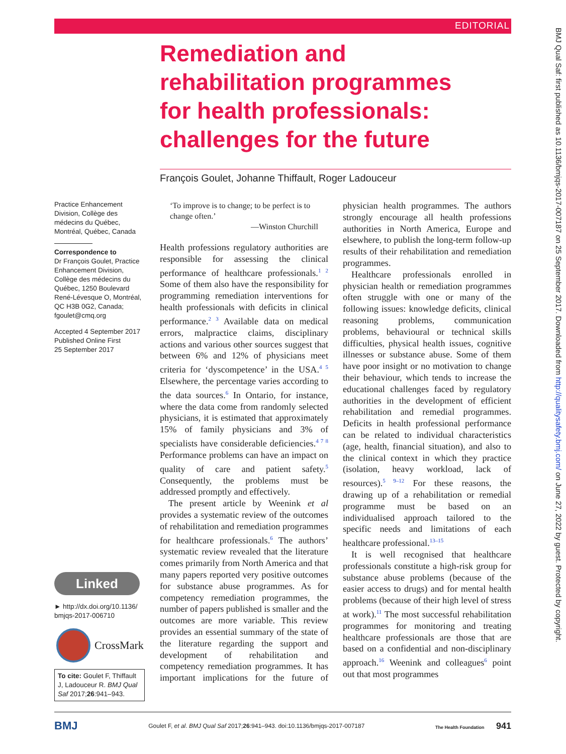EDITORIAL
BMJ Qual Saf: first published as 10.1136/bmjqs-2017-007187 on 25 September 2017. Downloaded from http://qualitysafety.bmj.com/ on June 27, 2022 by guest. Protected by copyright.
Remediation and rehabilitation programmes for health professionals: challenges for the future
François Goulet, Johanne Thiffault, Roger Ladouceur
Practice Enhancement Division, Collège des médecins du Québec, Montréal, Québec, Canada
Correspondence to
Dr François Goulet, Practice Enhancement Division, Collège des médecins du Québec, 1250 Boulevard René-Lévesque O, Montréal, QC H3B 0G2, Canada; fgoulet@cmq.org
Accepted 4 September 2017
Published Online First
25 September 2017
Linked
► http://dx.doi.org/10.1136/
bmjqs-2017-006710
CrossMark
To cite: Goulet F, Thiffault J, Ladouceur R. BMJ Qual Saf 2017;26:941–943.
‘To improve is to change; to be perfect is to change often.’
—Winston Churchill
Health professions regulatory authorities are responsible for assessing the clinical performance of healthcare professionals.<sup>1 2</sup> Some of them also have the responsibility for programming remediation interventions for health professionals with deficits in clinical performance.<sup>2 3</sup> Available data on medical errors, malpractice claims, disciplinary actions and various other sources suggest that between 6% and 12% of physicians meet criteria for ‘dyscompetence’ in the USA.<sup>4 5</sup> Elsewhere, the percentage varies according to the data sources.<sup>6</sup> In Ontario, for instance, where the data come from randomly selected physicians, it is estimated that approximately 15% of family physicians and 3% of specialists have considerable deficiencies.<sup>4 7 8</sup> Performance problems can have an impact on quality of care and patient safety.<sup>5</sup> Consequently, the problems must be addressed promptly and effectively.
The present article by Weenink et al provides a systematic review of the outcomes of rehabilitation and remediation programmes for healthcare professionals.<sup>6</sup> The authors’ systematic review revealed that the literature comes primarily from North America and that many papers reported very positive outcomes for substance abuse programmes. As for competency remediation programmes, the number of papers published is smaller and the outcomes are more variable. This review provides an essential summary of the state of the literature regarding the support and development of rehabilitation and competency remediation programmes. It has important implications for the future of physician health programmes. The authors strongly encourage all health professions authorities in North America, Europe and elsewhere, to publish the long-term follow-up results of their rehabilitation and remediation programmes.
Healthcare professionals enrolled in physician health or remediation programmes often struggle with one or many of the following issues: knowledge deficits, clinical reasoning problems, communication problems, behavioural or technical skills difficulties, physical health issues, cognitive illnesses or substance abuse. Some of them have poor insight or no motivation to change their behaviour, which tends to increase the educational challenges faced by regulatory authorities in the development of efficient rehabilitation and remedial programmes. Deficits in health professional performance can be related to individual characteristics (age, health, financial situation), and also to the clinical context in which they practice (isolation, heavy workload, lack of resources).<sup>5 9–12</sup> For these reasons, the drawing up of a rehabilitation or remedial programme must be based on an individualised approach tailored to the specific needs and limitations of each healthcare professional.<sup>13–15</sup>
It is well recognised that healthcare professionals constitute a high-risk group for substance abuse problems (because of the easier access to drugs) and for mental health problems (because of their high level of stress at work).<sup>11</sup> The most successful rehabilitation programmes for monitoring and treating healthcare professionals are those that are based on a confidential and non-disciplinary approach.<sup>16</sup> Weenink and colleagues<sup>6</sup> point out that most programmes
BMJ Goulet F, et al. BMJ Qual Saf 2017;26:941–943. doi:10.1136/bmjqs-2017-007187 The Health Foundation 941